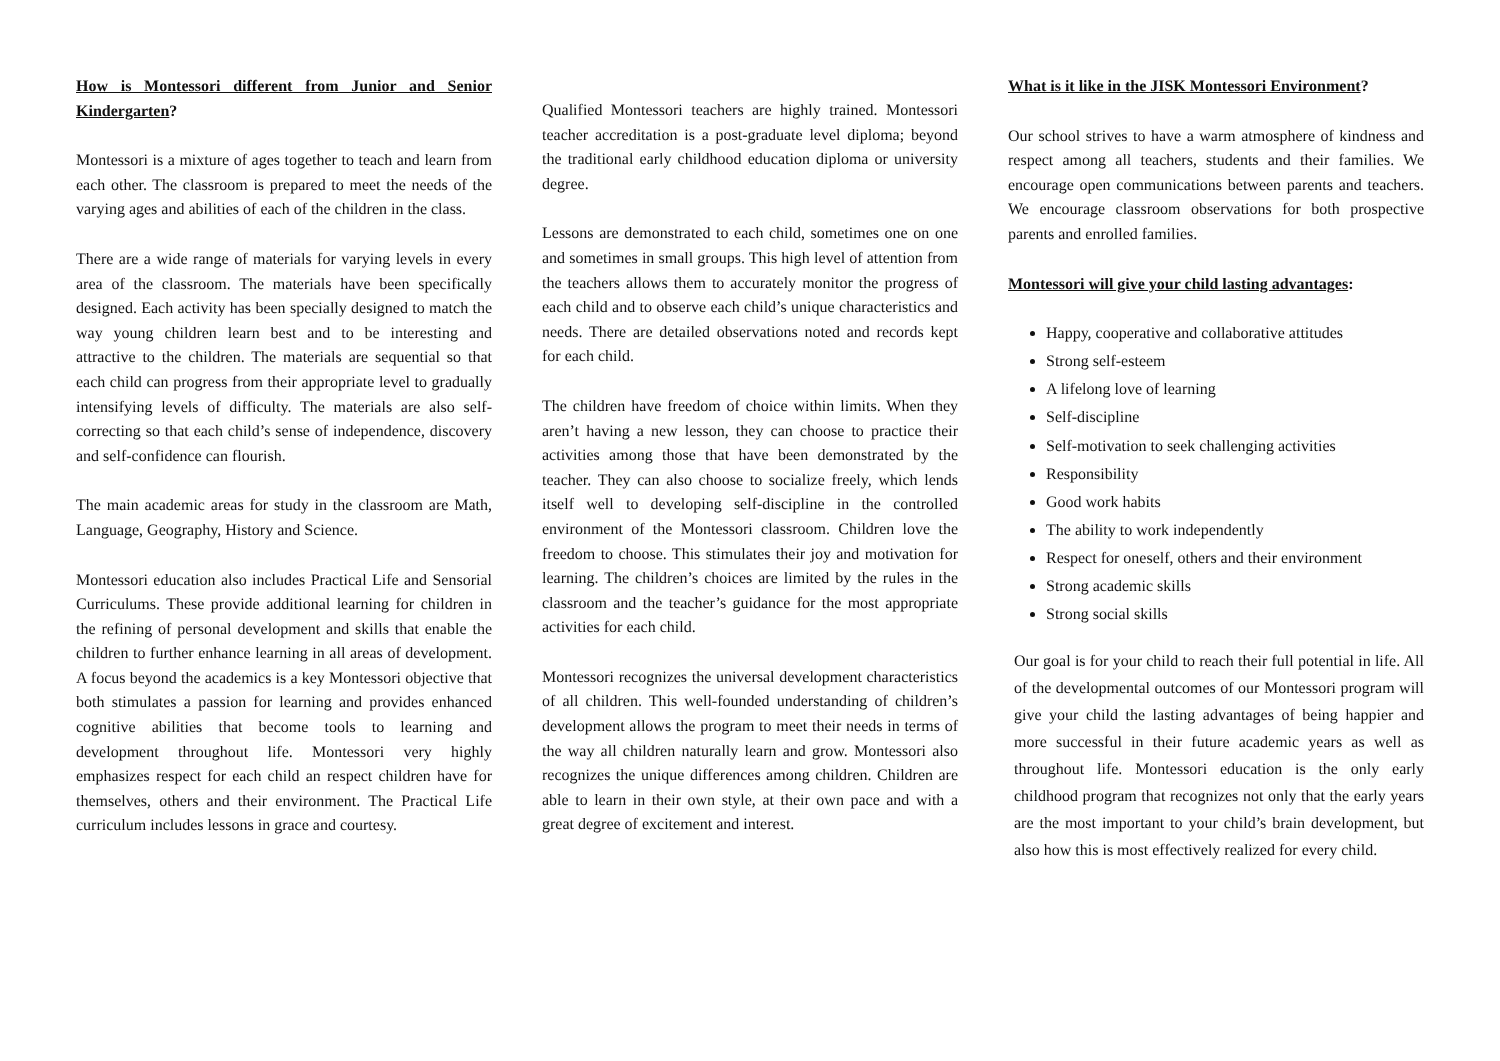How is Montessori different from Junior and Senior Kindergarten?
Montessori is a mixture of ages together to teach and learn from each other. The classroom is prepared to meet the needs of the varying ages and abilities of each of the children in the class.
There are a wide range of materials for varying levels in every area of the classroom. The materials have been specifically designed. Each activity has been specially designed to match the way young children learn best and to be interesting and attractive to the children. The materials are sequential so that each child can progress from their appropriate level to gradually intensifying levels of difficulty. The materials are also self-correcting so that each child’s sense of independence, discovery and self-confidence can flourish.
The main academic areas for study in the classroom are Math, Language, Geography, History and Science.
Montessori education also includes Practical Life and Sensorial Curriculums. These provide additional learning for children in the refining of personal development and skills that enable the children to further enhance learning in all areas of development. A focus beyond the academics is a key Montessori objective that both stimulates a passion for learning and provides enhanced cognitive abilities that become tools to learning and development throughout life. Montessori very highly emphasizes respect for each child an respect children have for themselves, others and their environment. The Practical Life curriculum includes lessons in grace and courtesy.
Qualified Montessori teachers are highly trained. Montessori teacher accreditation is a post-graduate level diploma; beyond the traditional early childhood education diploma or university degree.
Lessons are demonstrated to each child, sometimes one on one and sometimes in small groups. This high level of attention from the teachers allows them to accurately monitor the progress of each child and to observe each child’s unique characteristics and needs. There are detailed observations noted and records kept for each child.
The children have freedom of choice within limits. When they aren’t having a new lesson, they can choose to practice their activities among those that have been demonstrated by the teacher. They can also choose to socialize freely, which lends itself well to developing self-discipline in the controlled environment of the Montessori classroom. Children love the freedom to choose. This stimulates their joy and motivation for learning. The children’s choices are limited by the rules in the classroom and the teacher’s guidance for the most appropriate activities for each child.
Montessori recognizes the universal development characteristics of all children. This well-founded understanding of children’s development allows the program to meet their needs in terms of the way all children naturally learn and grow. Montessori also recognizes the unique differences among children. Children are able to learn in their own style, at their own pace and with a great degree of excitement and interest.
What is it like in the JISK Montessori Environment?
Our school strives to have a warm atmosphere of kindness and respect among all teachers, students and their families. We encourage open communications between parents and teachers. We encourage classroom observations for both prospective parents and enrolled families.
Montessori will give your child lasting advantages:
Happy, cooperative and collaborative attitudes
Strong self-esteem
A lifelong love of learning
Self-discipline
Self-motivation to seek challenging activities
Responsibility
Good work habits
The ability to work independently
Respect for oneself, others and their environment
Strong academic skills
Strong social skills
Our goal is for your child to reach their full potential in life. All of the developmental outcomes of our Montessori program will give your child the lasting advantages of being happier and more successful in their future academic years as well as throughout life. Montessori education is the only early childhood program that recognizes not only that the early years are the most important to your child’s brain development, but also how this is most effectively realized for every child.